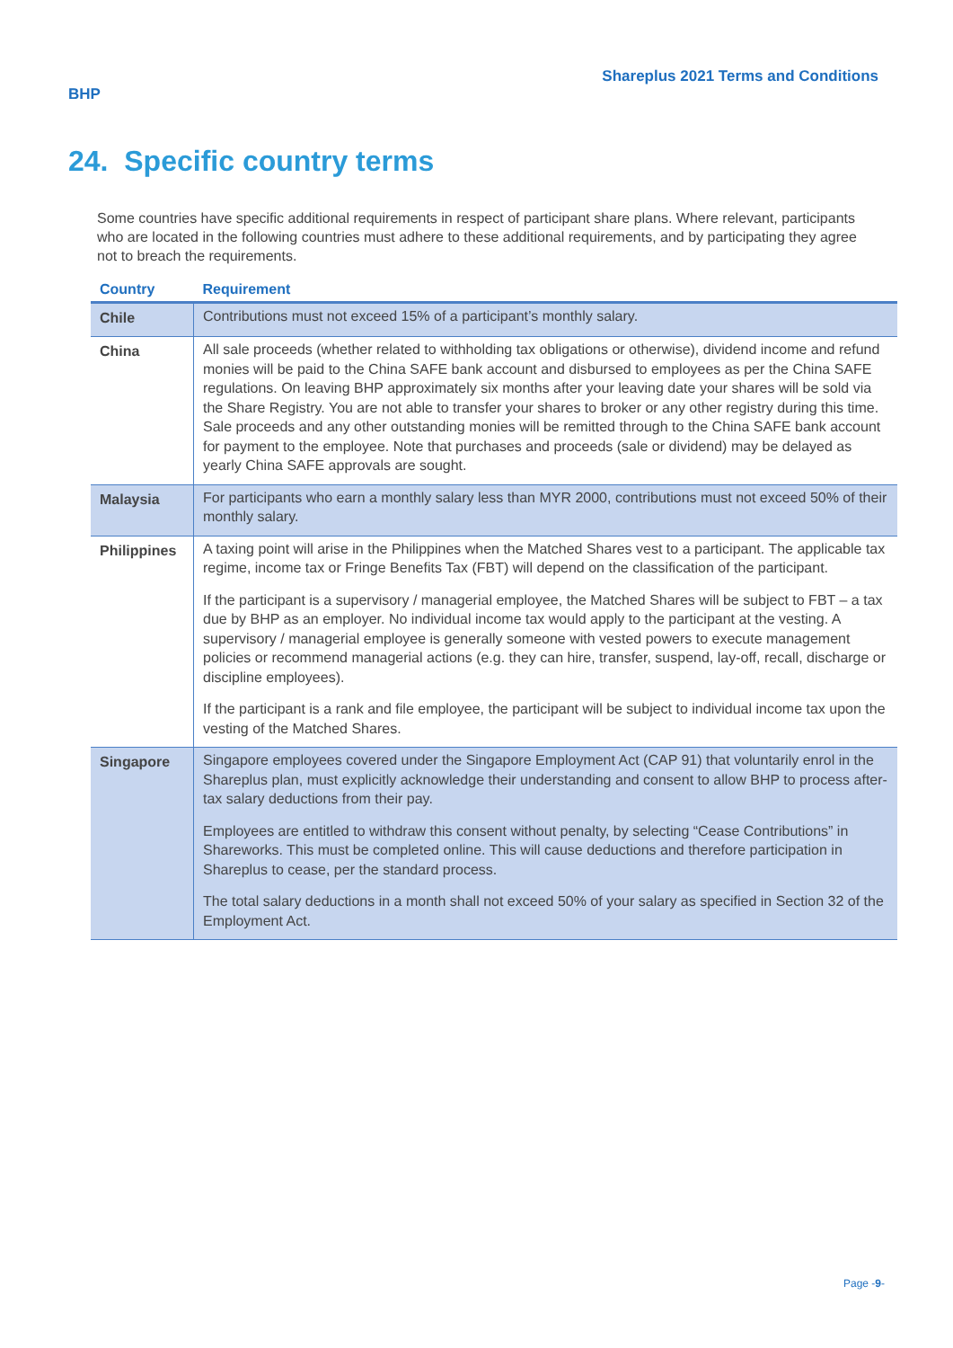BHP Shareplus 2021 Terms and Conditions
24. Specific country terms
Some countries have specific additional requirements in respect of participant share plans. Where relevant, participants who are located in the following countries must adhere to these additional requirements, and by participating they agree not to breach the requirements.
| Country | Requirement |
| --- | --- |
| Chile | Contributions must not exceed 15% of a participant’s monthly salary. |
| China | All sale proceeds (whether related to withholding tax obligations or otherwise), dividend income and refund monies will be paid to the China SAFE bank account and disbursed to employees as per the China SAFE regulations. On leaving BHP approximately six months after your leaving date your shares will be sold via the Share Registry. You are not able to transfer your shares to broker or any other registry during this time. Sale proceeds and any other outstanding monies will be remitted through to the China SAFE bank account for payment to the employee. Note that purchases and proceeds (sale or dividend) may be delayed as yearly China SAFE approvals are sought. |
| Malaysia | For participants who earn a monthly salary less than MYR 2000, contributions must not exceed 50% of their monthly salary. |
| Philippines | A taxing point will arise in the Philippines when the Matched Shares vest to a participant. The applicable tax regime, income tax or Fringe Benefits Tax (FBT) will depend on the classification of the participant. If the participant is a supervisory / managerial employee, the Matched Shares will be subject to FBT – a tax due by BHP as an employer. No individual income tax would apply to the participant at the vesting. A supervisory / managerial employee is generally someone with vested powers to execute management policies or recommend managerial actions (e.g. they can hire, transfer, suspend, lay-off, recall, discharge or discipline employees). If the participant is a rank and file employee, the participant will be subject to individual income tax upon the vesting of the Matched Shares. |
| Singapore | Singapore employees covered under the Singapore Employment Act (CAP 91) that voluntarily enrol in the Shareplus plan, must explicitly acknowledge their understanding and consent to allow BHP to process after-tax salary deductions from their pay. Employees are entitled to withdraw this consent without penalty, by selecting “Cease Contributions” in Shareworks. This must be completed online. This will cause deductions and therefore participation in Shareplus to cease, per the standard process. The total salary deductions in a month shall not exceed 50% of your salary as specified in Section 32 of the Employment Act. |
Page -9-